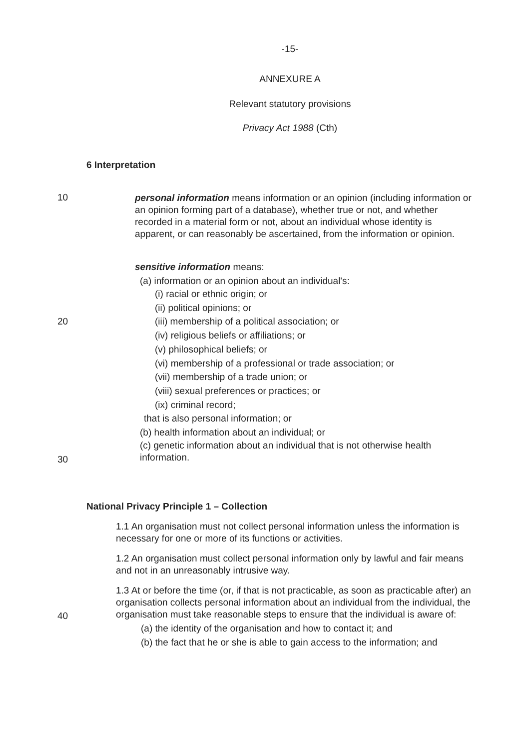-15-
ANNEXURE A
Relevant statutory provisions
Privacy Act 1988 (Cth)
6 Interpretation
10
personal information means information or an opinion (including information or an opinion forming part of a database), whether true or not, and whether recorded in a material form or not, about an individual whose identity is apparent, or can reasonably be ascertained, from the information or opinion.
sensitive information means:
(a) information or an opinion about an individual's:
(i) racial or ethnic origin; or
(ii) political opinions; or
(iii) membership of a political association; or 20
(iv) religious beliefs or affiliations; or
(v) philosophical beliefs; or
(vi) membership of a professional or trade association; or
(vii) membership of a trade union; or
(viii) sexual preferences or practices; or
(ix) criminal record;
that is also personal information; or
(b) health information about an individual; or
(c) genetic information about an individual that is not otherwise health information.
30
National Privacy Principle 1 – Collection
1.1 An organisation must not collect personal information unless the information is necessary for one or more of its functions or activities.
1.2 An organisation must collect personal information only by lawful and fair means and not in an unreasonably intrusive way.
1.3 At or before the time (or, if that is not practicable, as soon as practicable after) an organisation collects personal information about an individual from the individual, the organisation must take reasonable steps to ensure that the individual is aware of:
40
(a) the identity of the organisation and how to contact it; and
(b) the fact that he or she is able to gain access to the information; and